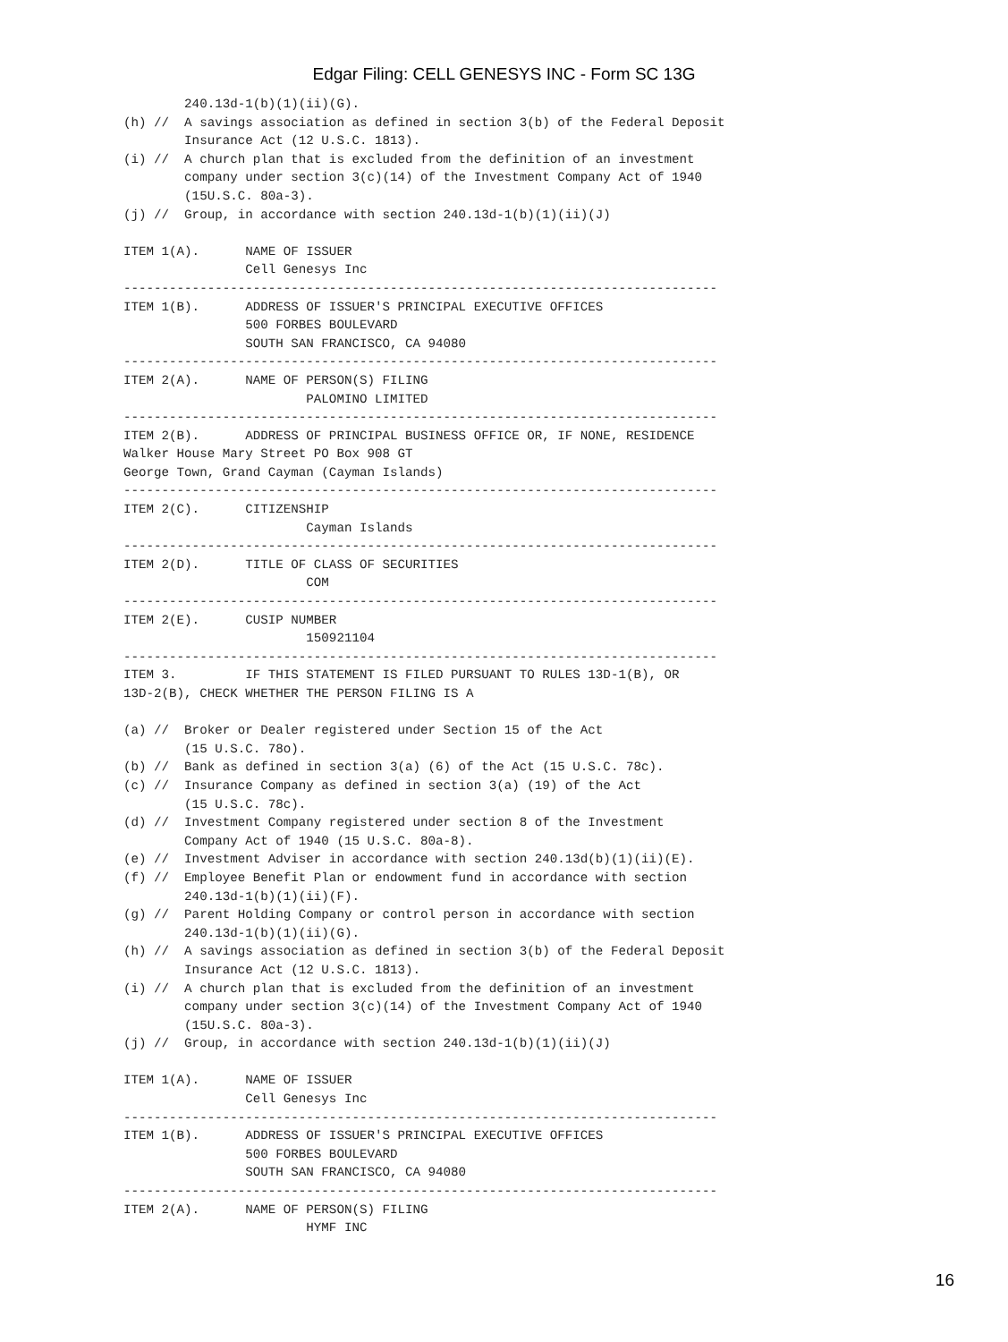Edgar Filing: CELL GENESYS INC - Form SC 13G
        240.13d-1(b)(1)(ii)(G).
(h) //  A savings association as defined in section 3(b) of the Federal Deposit
        Insurance Act (12 U.S.C. 1813).
(i) //  A church plan that is excluded from the definition of an investment
        company under section 3(c)(14) of the Investment Company Act of 1940
        (15U.S.C. 80a-3).
(j) //  Group, in accordance with section 240.13d-1(b)(1)(ii)(J)

ITEM 1(A).      NAME OF ISSUER
                Cell Genesys Inc
------------------------------------------------------------------------------
ITEM 1(B).      ADDRESS OF ISSUER'S PRINCIPAL EXECUTIVE OFFICES
                500 FORBES BOULEVARD
                SOUTH SAN FRANCISCO, CA 94080
------------------------------------------------------------------------------
ITEM 2(A).      NAME OF PERSON(S) FILING
                        PALOMINO LIMITED
------------------------------------------------------------------------------
ITEM 2(B).      ADDRESS OF PRINCIPAL BUSINESS OFFICE OR, IF NONE, RESIDENCE
Walker House Mary Street PO Box 908 GT
George Town, Grand Cayman (Cayman Islands)
------------------------------------------------------------------------------
ITEM 2(C).      CITIZENSHIP
                        Cayman Islands
------------------------------------------------------------------------------
ITEM 2(D).      TITLE OF CLASS OF SECURITIES
                        COM
------------------------------------------------------------------------------
ITEM 2(E).      CUSIP NUMBER
                        150921104
------------------------------------------------------------------------------
ITEM 3.         IF THIS STATEMENT IS FILED PURSUANT TO RULES 13D-1(B), OR
13D-2(B), CHECK WHETHER THE PERSON FILING IS A

(a) //  Broker or Dealer registered under Section 15 of the Act
        (15 U.S.C. 78o).
(b) //  Bank as defined in section 3(a) (6) of the Act (15 U.S.C. 78c).
(c) //  Insurance Company as defined in section 3(a) (19) of the Act
        (15 U.S.C. 78c).
(d) //  Investment Company registered under section 8 of the Investment
        Company Act of 1940 (15 U.S.C. 80a-8).
(e) //  Investment Adviser in accordance with section 240.13d(b)(1)(ii)(E).
(f) //  Employee Benefit Plan or endowment fund in accordance with section
        240.13d-1(b)(1)(ii)(F).
(g) //  Parent Holding Company or control person in accordance with section
        240.13d-1(b)(1)(ii)(G).
(h) //  A savings association as defined in section 3(b) of the Federal Deposit
        Insurance Act (12 U.S.C. 1813).
(i) //  A church plan that is excluded from the definition of an investment
        company under section 3(c)(14) of the Investment Company Act of 1940
        (15U.S.C. 80a-3).
(j) //  Group, in accordance with section 240.13d-1(b)(1)(ii)(J)

ITEM 1(A).      NAME OF ISSUER
                Cell Genesys Inc
------------------------------------------------------------------------------
ITEM 1(B).      ADDRESS OF ISSUER'S PRINCIPAL EXECUTIVE OFFICES
                500 FORBES BOULEVARD
                SOUTH SAN FRANCISCO, CA 94080
------------------------------------------------------------------------------
ITEM 2(A).      NAME OF PERSON(S) FILING
                        HYMF INC
16